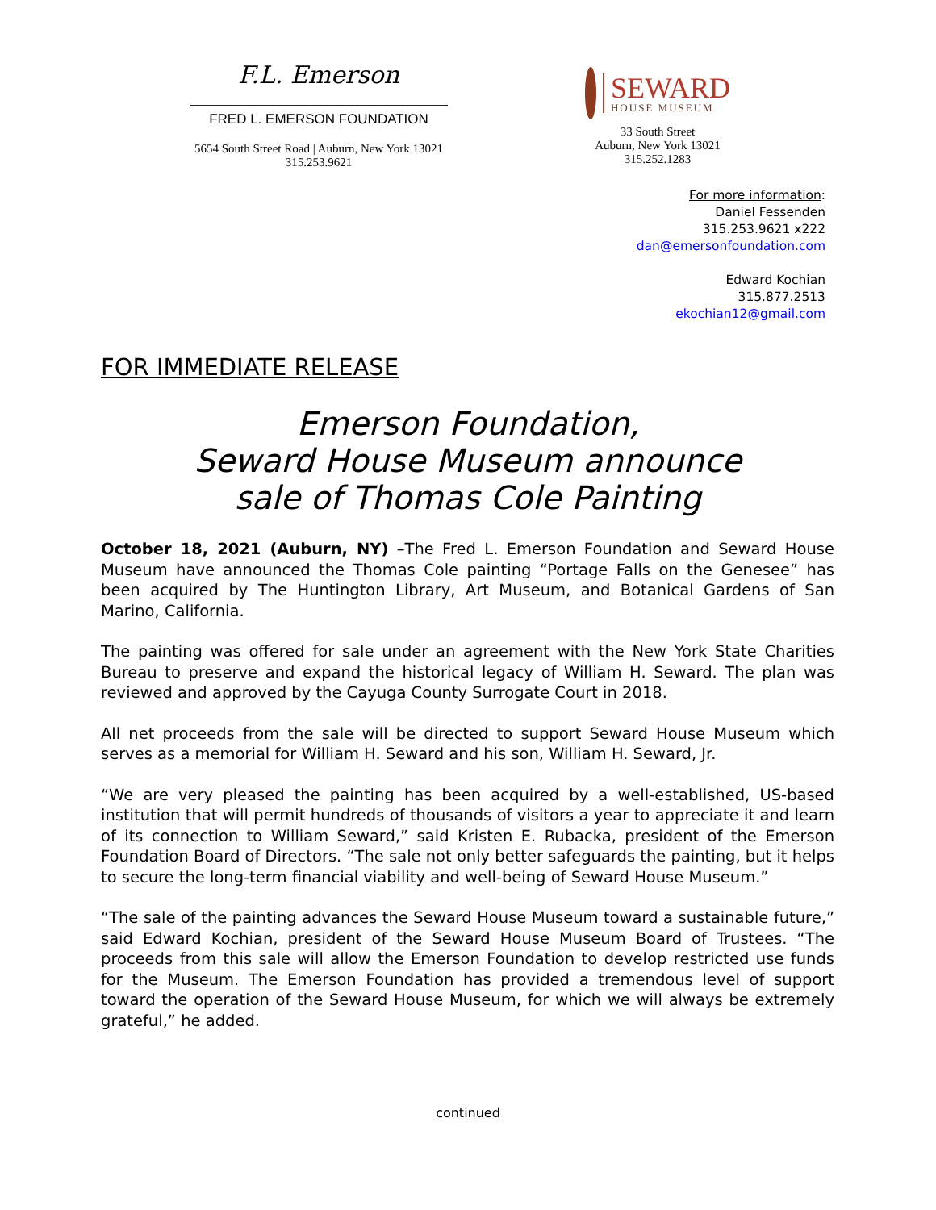F.L. Emerson
FRED L. EMERSON FOUNDATION
5654 South Street Road | Auburn, New York 13021
315.253.9621
SEWARD
HOUSE MUSEUM
33 South Street
Auburn, New York 13021
315.252.1283
For more information:
Daniel Fessenden
315.253.9621 x222
dan@emersonfoundation.com
Edward Kochian
315.877.2513
ekochian12@gmail.com
FOR IMMEDIATE RELEASE
Emerson Foundation,
Seward House Museum announce
sale of Thomas Cole Painting
October 18, 2021 (Auburn, NY) –The Fred L. Emerson Foundation and Seward House Museum have announced the Thomas Cole painting “Portage Falls on the Genesee” has been acquired by The Huntington Library, Art Museum, and Botanical Gardens of San Marino, California.
The painting was offered for sale under an agreement with the New York State Charities Bureau to preserve and expand the historical legacy of William H. Seward. The plan was reviewed and approved by the Cayuga County Surrogate Court in 2018.
All net proceeds from the sale will be directed to support Seward House Museum which serves as a memorial for William H. Seward and his son, William H. Seward, Jr.
“We are very pleased the painting has been acquired by a well-established, US-based institution that will permit hundreds of thousands of visitors a year to appreciate it and learn of its connection to William Seward,” said Kristen E. Rubacka, president of the Emerson Foundation Board of Directors. “The sale not only better safeguards the painting, but it helps to secure the long-term financial viability and well-being of Seward House Museum.”
“The sale of the painting advances the Seward House Museum toward a sustainable future,” said Edward Kochian, president of the Seward House Museum Board of Trustees. “The proceeds from this sale will allow the Emerson Foundation to develop restricted use funds for the Museum. The Emerson Foundation has provided a tremendous level of support toward the operation of the Seward House Museum, for which we will always be extremely grateful,” he added.
continued